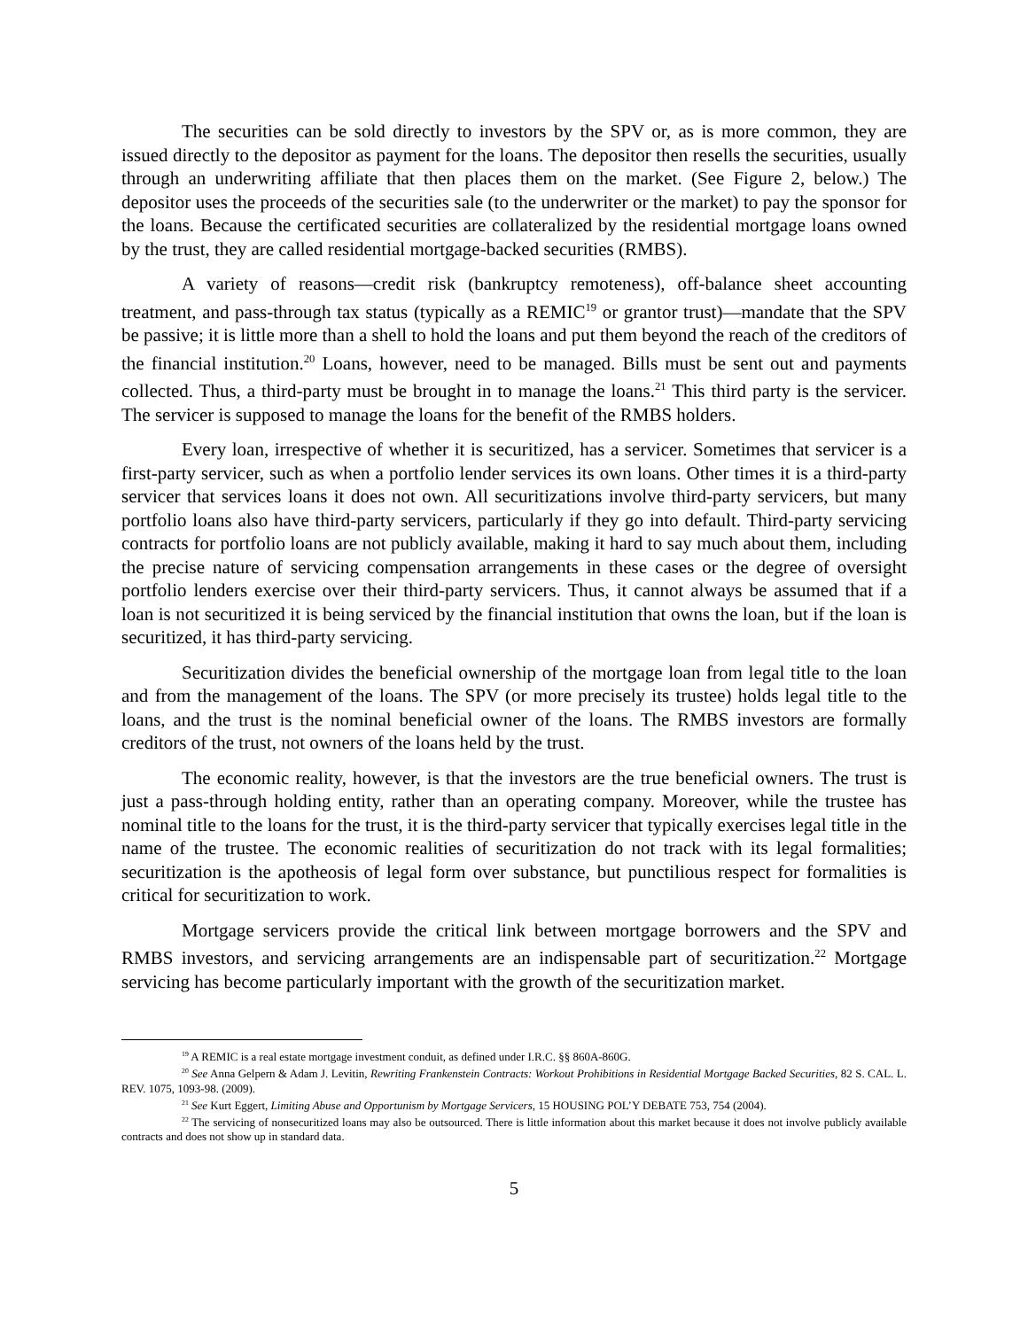The securities can be sold directly to investors by the SPV or, as is more common, they are issued directly to the depositor as payment for the loans. The depositor then resells the securities, usually through an underwriting affiliate that then places them on the market. (See Figure 2, below.) The depositor uses the proceeds of the securities sale (to the underwriter or the market) to pay the sponsor for the loans. Because the certificated securities are collateralized by the residential mortgage loans owned by the trust, they are called residential mortgage-backed securities (RMBS).
A variety of reasons—credit risk (bankruptcy remoteness), off-balance sheet accounting treatment, and pass-through tax status (typically as a REMIC<sup>19</sup> or grantor trust)—mandate that the SPV be passive; it is little more than a shell to hold the loans and put them beyond the reach of the creditors of the financial institution.<sup>20</sup> Loans, however, need to be managed. Bills must be sent out and payments collected. Thus, a third-party must be brought in to manage the loans.<sup>21</sup> This third party is the servicer. The servicer is supposed to manage the loans for the benefit of the RMBS holders.
Every loan, irrespective of whether it is securitized, has a servicer. Sometimes that servicer is a first-party servicer, such as when a portfolio lender services its own loans. Other times it is a third-party servicer that services loans it does not own. All securitizations involve third-party servicers, but many portfolio loans also have third-party servicers, particularly if they go into default. Third-party servicing contracts for portfolio loans are not publicly available, making it hard to say much about them, including the precise nature of servicing compensation arrangements in these cases or the degree of oversight portfolio lenders exercise over their third-party servicers. Thus, it cannot always be assumed that if a loan is not securitized it is being serviced by the financial institution that owns the loan, but if the loan is securitized, it has third-party servicing.
Securitization divides the beneficial ownership of the mortgage loan from legal title to the loan and from the management of the loans. The SPV (or more precisely its trustee) holds legal title to the loans, and the trust is the nominal beneficial owner of the loans. The RMBS investors are formally creditors of the trust, not owners of the loans held by the trust.
The economic reality, however, is that the investors are the true beneficial owners. The trust is just a pass-through holding entity, rather than an operating company. Moreover, while the trustee has nominal title to the loans for the trust, it is the third-party servicer that typically exercises legal title in the name of the trustee. The economic realities of securitization do not track with its legal formalities; securitization is the apotheosis of legal form over substance, but punctilious respect for formalities is critical for securitization to work.
Mortgage servicers provide the critical link between mortgage borrowers and the SPV and RMBS investors, and servicing arrangements are an indispensable part of securitization.<sup>22</sup> Mortgage servicing has become particularly important with the growth of the securitization market.
<sup>19</sup> A REMIC is a real estate mortgage investment conduit, as defined under I.R.C. §§ 860A-860G.
<sup>20</sup> See Anna Gelpern & Adam J. Levitin, Rewriting Frankenstein Contracts: Workout Prohibitions in Residential Mortgage Backed Securities, 82 S. CAL. L. REV. 1075, 1093-98. (2009).
<sup>21</sup> See Kurt Eggert, Limiting Abuse and Opportunism by Mortgage Servicers, 15 HOUSING POL’Y DEBATE 753, 754 (2004).
<sup>22</sup> The servicing of nonsecuritized loans may also be outsourced. There is little information about this market because it does not involve publicly available contracts and does not show up in standard data.
5